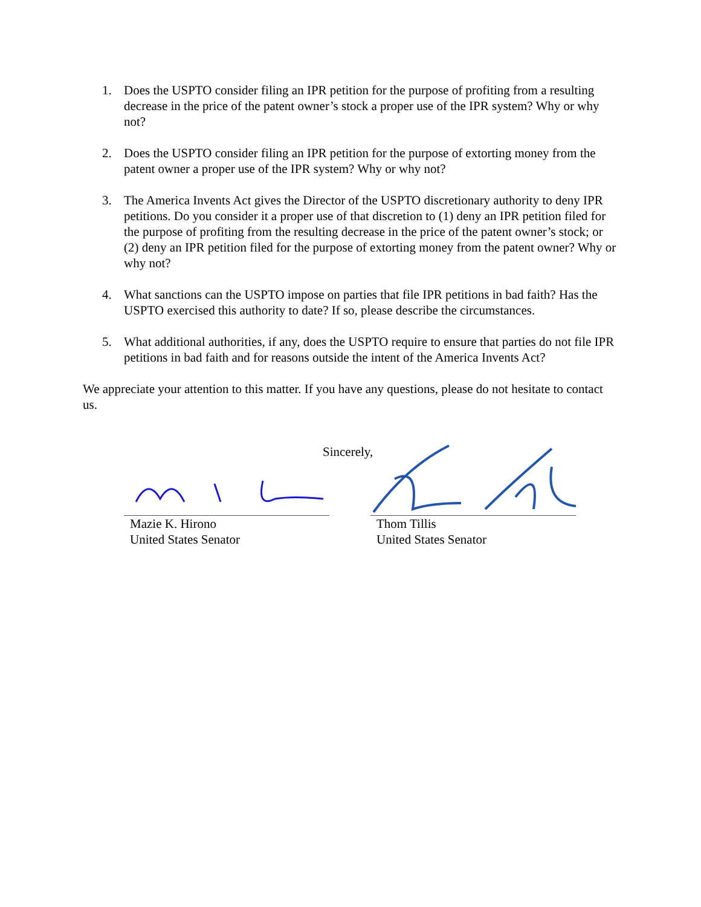1. Does the USPTO consider filing an IPR petition for the purpose of profiting from a resulting decrease in the price of the patent owner’s stock a proper use of the IPR system? Why or why not?
2. Does the USPTO consider filing an IPR petition for the purpose of extorting money from the patent owner a proper use of the IPR system? Why or why not?
3. The America Invents Act gives the Director of the USPTO discretionary authority to deny IPR petitions. Do you consider it a proper use of that discretion to (1) deny an IPR petition filed for the purpose of profiting from the resulting decrease in the price of the patent owner’s stock; or (2) deny an IPR petition filed for the purpose of extorting money from the patent owner? Why or why not?
4. What sanctions can the USPTO impose on parties that file IPR petitions in bad faith? Has the USPTO exercised this authority to date? If so, please describe the circumstances.
5. What additional authorities, if any, does the USPTO require to ensure that parties do not file IPR petitions in bad faith and for reasons outside the intent of the America Invents Act?
We appreciate your attention to this matter. If you have any questions, please do not hesitate to contact us.
Sincerely,
Mazie K. Hirono
United States Senator
Thom Tillis
United States Senator